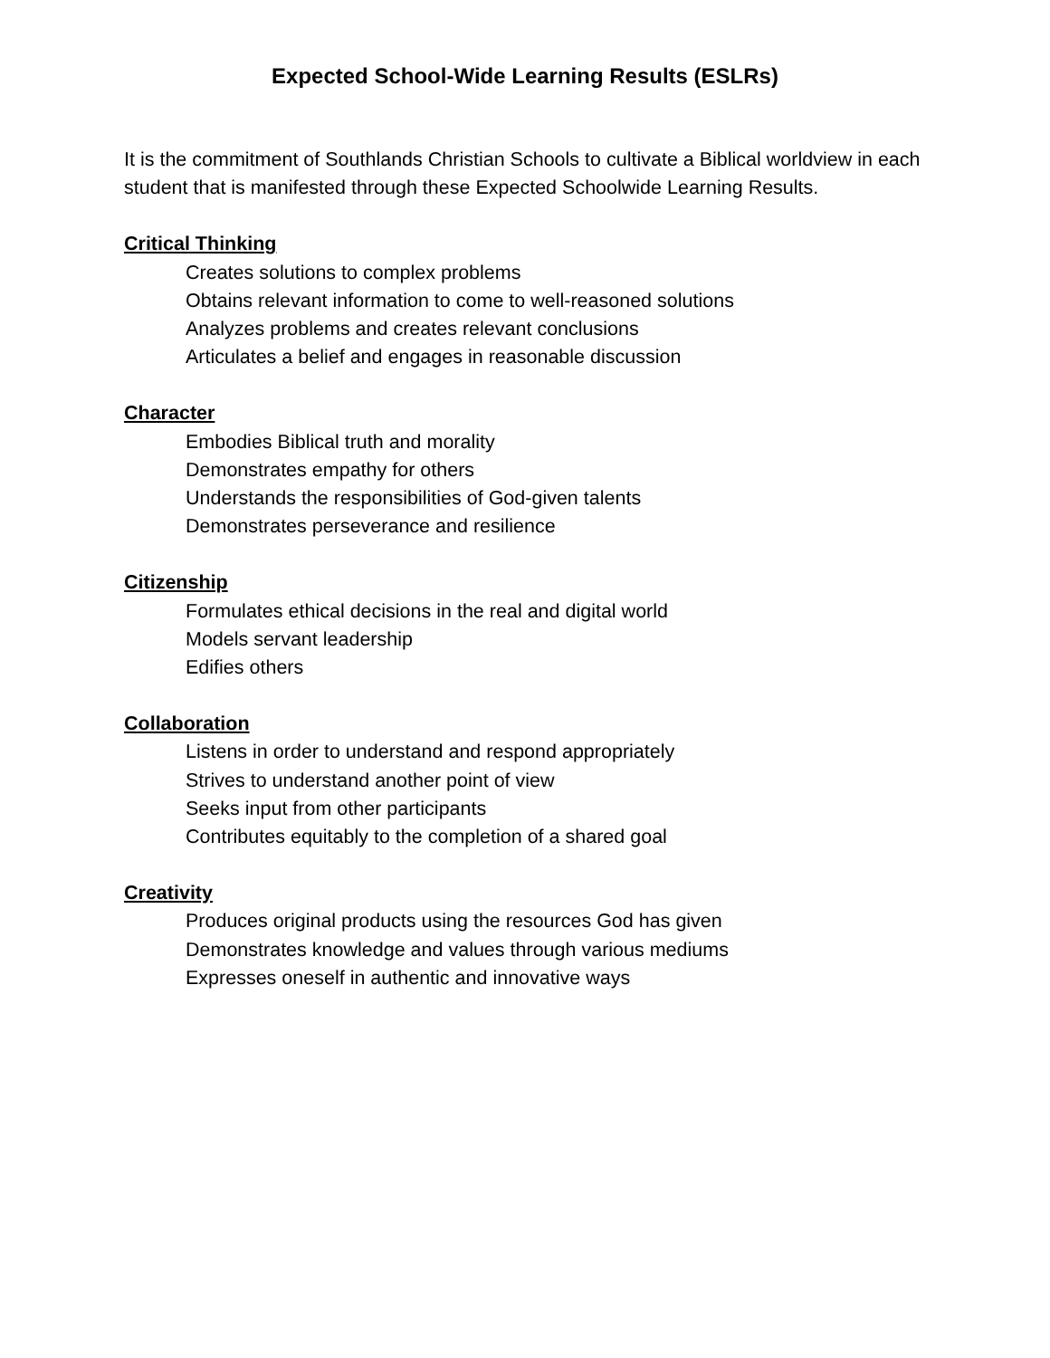Expected School-Wide Learning Results (ESLRs)
It is the commitment of Southlands Christian Schools to cultivate a Biblical worldview in each student that is manifested through these Expected Schoolwide Learning Results.
Critical Thinking
Creates solutions to complex problems
Obtains relevant information to come to well-reasoned solutions
Analyzes problems and creates relevant conclusions
Articulates a belief and engages in reasonable discussion
Character
Embodies Biblical truth and morality
Demonstrates empathy for others
Understands the responsibilities of God-given talents
Demonstrates perseverance and resilience
Citizenship
Formulates ethical decisions in the real and digital world
Models servant leadership
Edifies others
Collaboration
Listens in order to understand and respond appropriately
Strives to understand another point of view
Seeks input from other participants
Contributes equitably to the completion of a shared goal
Creativity
Produces original products using the resources God has given
Demonstrates knowledge and values through various mediums
Expresses oneself in authentic and innovative ways